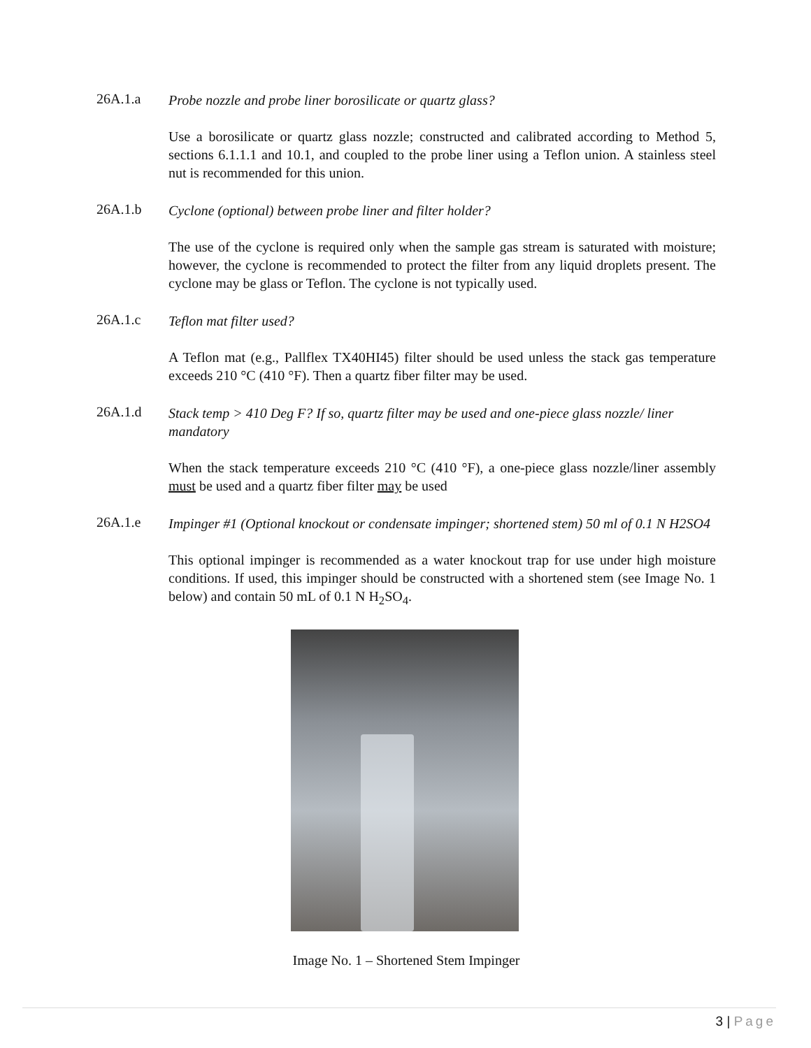26A.1.a
Probe nozzle and probe liner borosilicate or quartz glass?
Use a borosilicate or quartz glass nozzle; constructed and calibrated according to Method 5, sections 6.1.1.1 and 10.1, and coupled to the probe liner using a Teflon union. A stainless steel nut is recommended for this union.
26A.1.b
Cyclone (optional) between probe liner and filter holder?
The use of the cyclone is required only when the sample gas stream is saturated with moisture; however, the cyclone is recommended to protect the filter from any liquid droplets present. The cyclone may be glass or Teflon. The cyclone is not typically used.
26A.1.c
Teflon mat filter used?
A Teflon mat (e.g., Pallflex TX40HI45) filter should be used unless the stack gas temperature exceeds 210 °C (410 °F). Then a quartz fiber filter may be used.
26A.1.d
Stack temp > 410 Deg F? If so, quartz filter may be used and one-piece glass nozzle/ liner mandatory
When the stack temperature exceeds 210 °C (410 °F), a one-piece glass nozzle/liner assembly must be used and a quartz fiber filter may be used
26A.1.e
Impinger #1 (Optional knockout or condensate impinger; shortened stem) 50 ml of 0.1 N H2SO4
This optional impinger is recommended as a water knockout trap for use under high moisture conditions. If used, this impinger should be constructed with a shortened stem (see Image No. 1 below) and contain 50 mL of 0.1 N H<sub>2</sub>SO<sub>4</sub>.
Image No. 1 – Shortened Stem Impinger
3 | Page